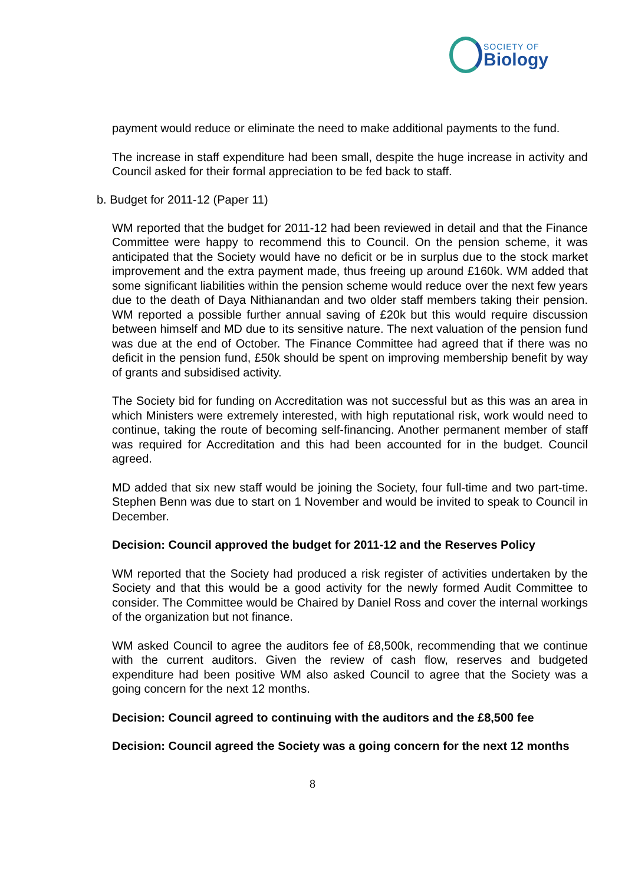SOCIETY OF
Biology
payment would reduce or eliminate the need to make additional payments to the fund.
The increase in staff expenditure had been small, despite the huge increase in activity and Council asked for their formal appreciation to be fed back to staff.
b. Budget for 2011-12 (Paper 11)
WM reported that the budget for 2011-12 had been reviewed in detail and that the Finance Committee were happy to recommend this to Council. On the pension scheme, it was anticipated that the Society would have no deficit or be in surplus due to the stock market improvement and the extra payment made, thus freeing up around £160k. WM added that some significant liabilities within the pension scheme would reduce over the next few years due to the death of Daya Nithianandan and two older staff members taking their pension. WM reported a possible further annual saving of £20k but this would require discussion between himself and MD due to its sensitive nature. The next valuation of the pension fund was due at the end of October. The Finance Committee had agreed that if there was no deficit in the pension fund, £50k should be spent on improving membership benefit by way of grants and subsidised activity.
The Society bid for funding on Accreditation was not successful but as this was an area in which Ministers were extremely interested, with high reputational risk, work would need to continue, taking the route of becoming self-financing. Another permanent member of staff was required for Accreditation and this had been accounted for in the budget. Council agreed.
MD added that six new staff would be joining the Society, four full-time and two part-time. Stephen Benn was due to start on 1 November and would be invited to speak to Council in December.
Decision: Council approved the budget for 2011-12 and the Reserves Policy
WM reported that the Society had produced a risk register of activities undertaken by the Society and that this would be a good activity for the newly formed Audit Committee to consider. The Committee would be Chaired by Daniel Ross and cover the internal workings of the organization but not finance.
WM asked Council to agree the auditors fee of £8,500k, recommending that we continue with the current auditors. Given the review of cash flow, reserves and budgeted expenditure had been positive WM also asked Council to agree that the Society was a going concern for the next 12 months.
Decision: Council agreed to continuing with the auditors and the £8,500 fee
Decision: Council agreed the Society was a going concern for the next 12 months
8